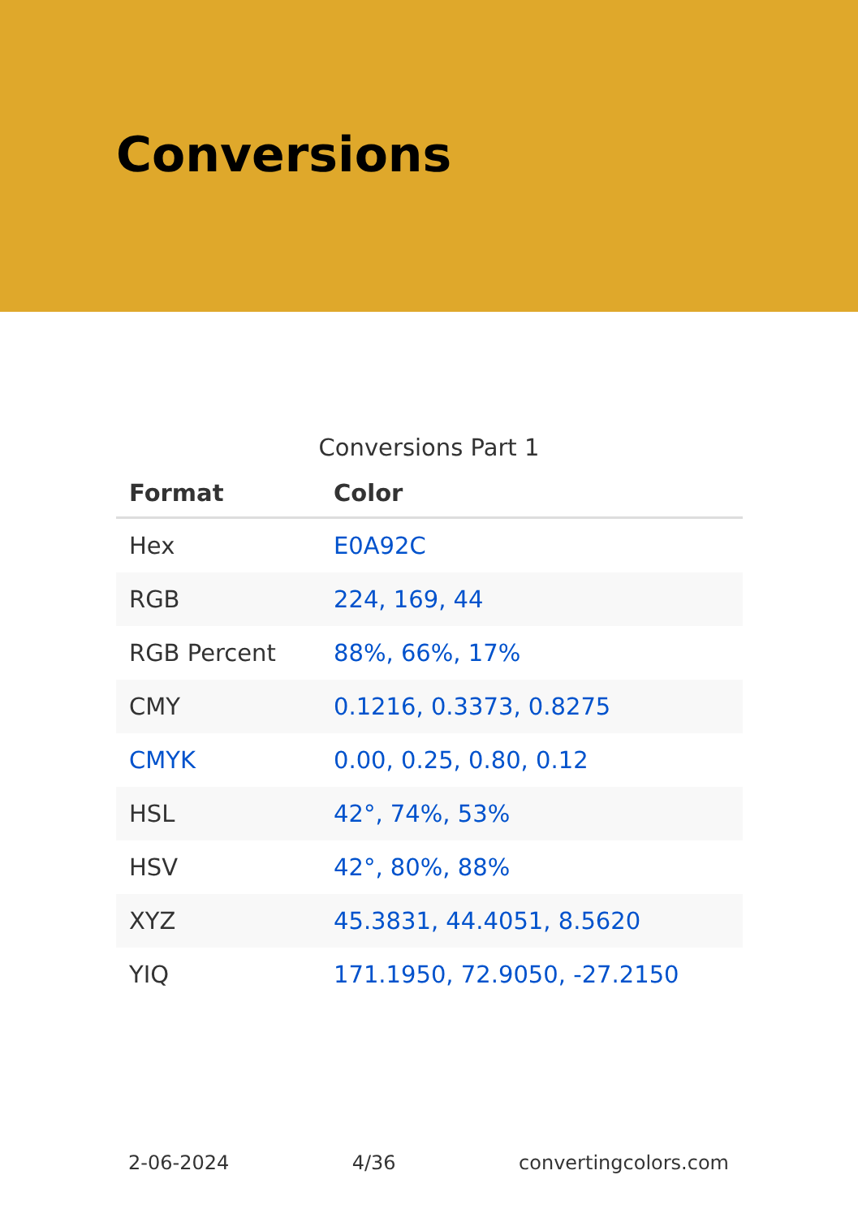Conversions
Conversions Part 1
| Format | Color |
| --- | --- |
| Hex | E0A92C |
| RGB | 224, 169, 44 |
| RGB Percent | 88%, 66%, 17% |
| CMY | 0.1216, 0.3373, 0.8275 |
| CMYK | 0.00, 0.25, 0.80, 0.12 |
| HSL | 42°, 74%, 53% |
| HSV | 42°, 80%, 88% |
| XYZ | 45.3831, 44.4051, 8.5620 |
| YIQ | 171.1950, 72.9050, -27.2150 |
2-06-2024 4/36 convertingcolors.com